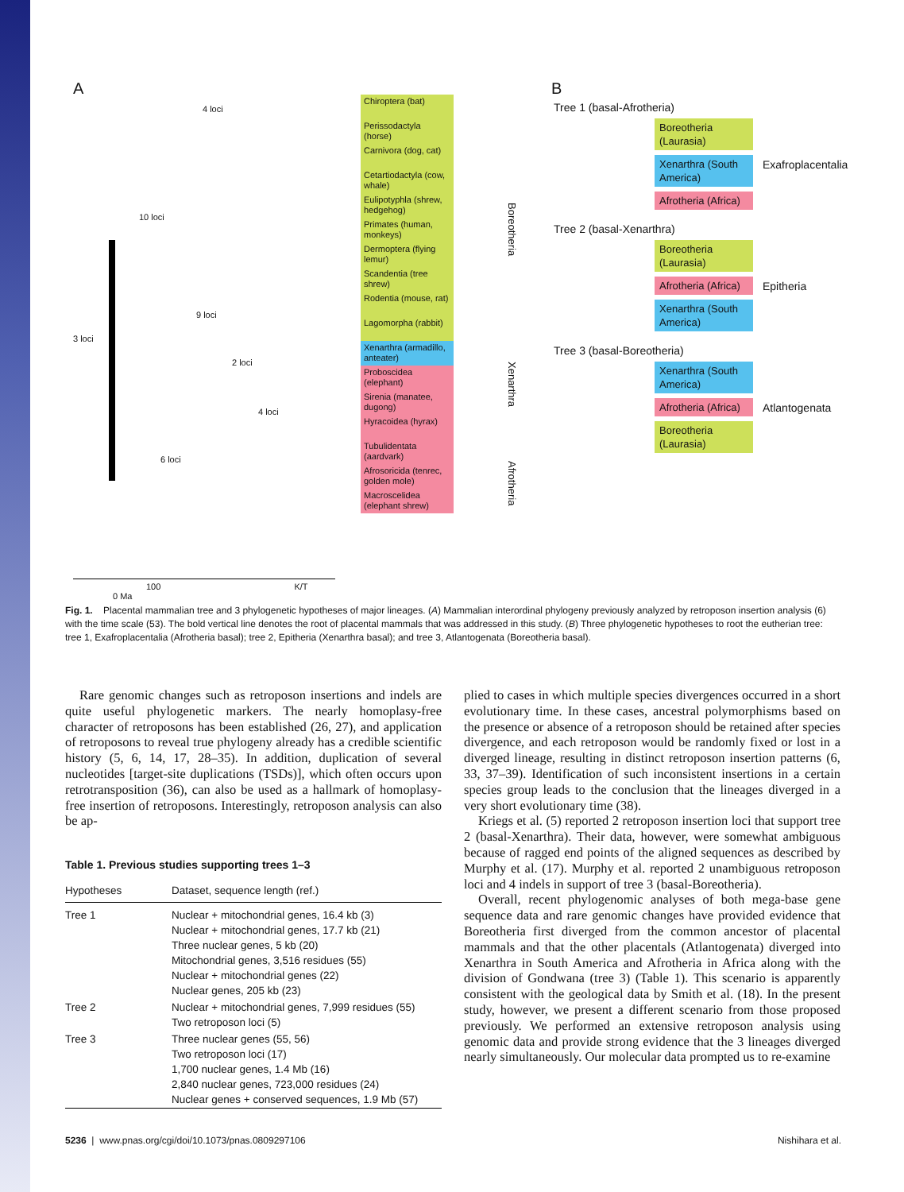A B
Chiroptera (bat)
Perissodactyla (horse)
Carnivora (dog, cat)
Cetartiodactyla (cow, whale)
Eulipotyphla (shrew, hedgehog)
Primates (human, monkeys)
Dermoptera (flying lemur)
Scandentia (tree shrew)
Rodentia (mouse, rat)
Lagomorpha (rabbit)
Xenarthra (armadillo, anteater)
Proboscidea (elephant)
Sirenia (manatee, dugong)
Hyracoidea (hyrax)
Tubulidentata (aardvark)
Afrosoricida (tenrec, golden mole)
Macroscelidea (elephant shrew)
Boreotheria
Xenarthra
Afrotheria
3 loci
10 loci
4 loci
9 loci
2 loci
4 loci
6 loci
100 K/T 0 Ma
Tree 1 (basal-Afrotheria)
Boreotheria (Laurasia)
Xenarthra (South America)
Afrotheria (Africa)
Exafroplacentalia
Tree 2 (basal-Xenarthra)
Boreotheria (Laurasia)
Afrotheria (Africa)
Xenarthra (South America)
Epitheria
Tree 3 (basal-Boreotheria)
Xenarthra (South America)
Afrotheria (Africa)
Boreotheria (Laurasia)
Atlantogenata
Fig. 1. Placental mammalian tree and 3 phylogenetic hypotheses of major lineages. (A) Mammalian interordinal phylogeny previously analyzed by retroposon insertion analysis (6) with the time scale (53). The bold vertical line denotes the root of placental mammals that was addressed in this study. (B) Three phylogenetic hypotheses to root the eutherian tree: tree 1, Exafroplacentalia (Afrotheria basal); tree 2, Epitheria (Xenarthra basal); and tree 3, Atlantogenata (Boreotheria basal).
Rare genomic changes such as retroposon insertions and indels are quite useful phylogenetic markers. The nearly homoplasy-free character of retroposons has been established (26, 27), and application of retroposons to reveal true phylogeny already has a credible scientific history (5, 6, 14, 17, 28–35). In addition, duplication of several nucleotides [target-site duplications (TSDs)], which often occurs upon retrotransposition (36), can also be used as a hallmark of homoplasy-free insertion of retroposons. Interestingly, retroposon analysis can also be ap-
Table 1. Previous studies supporting trees 1–3
| Hypotheses | Dataset, sequence length (ref.) |
| --- | --- |
| Tree 1 | Nuclear + mitochondrial genes, 16.4 kb (3) Nuclear + mitochondrial genes, 17.7 kb (21) Three nuclear genes, 5 kb (20) Mitochondrial genes, 3,516 residues (55) Nuclear + mitochondrial genes (22) Nuclear genes, 205 kb (23) |
| Tree 2 | Nuclear + mitochondrial genes, 7,999 residues (55) Two retroposon loci (5) |
| Tree 3 | Three nuclear genes (55, 56) Two retroposon loci (17) 1,700 nuclear genes, 1.4 Mb (16) 2,840 nuclear genes, 723,000 residues (24) Nuclear genes + conserved sequences, 1.9 Mb (57) |
plied to cases in which multiple species divergences occurred in a short evolutionary time. In these cases, ancestral polymorphisms based on the presence or absence of a retroposon should be retained after species divergence, and each retroposon would be randomly fixed or lost in a diverged lineage, resulting in distinct retroposon insertion patterns (6, 33, 37–39). Identification of such inconsistent insertions in a certain species group leads to the conclusion that the lineages diverged in a very short evolutionary time (38).
Kriegs et al. (5) reported 2 retroposon insertion loci that support tree 2 (basal-Xenarthra). Their data, however, were somewhat ambiguous because of ragged end points of the aligned sequences as described by Murphy et al. (17). Murphy et al. reported 2 unambiguous retroposon loci and 4 indels in support of tree 3 (basal-Boreotheria).
Overall, recent phylogenomic analyses of both mega-base gene sequence data and rare genomic changes have provided evidence that Boreotheria first diverged from the common ancestor of placental mammals and that the other placentals (Atlantogenata) diverged into Xenarthra in South America and Afrotheria in Africa along with the division of Gondwana (tree 3) (Table 1). This scenario is apparently consistent with the geological data by Smith et al. (18). In the present study, however, we present a different scenario from those proposed previously. We performed an extensive retroposon analysis using genomic data and provide strong evidence that the 3 lineages diverged nearly simultaneously. Our molecular data prompted us to re-examine
5236 | www.pnas.org/cgi/doi/10.1073/pnas.0809297106 Nishihara et al.